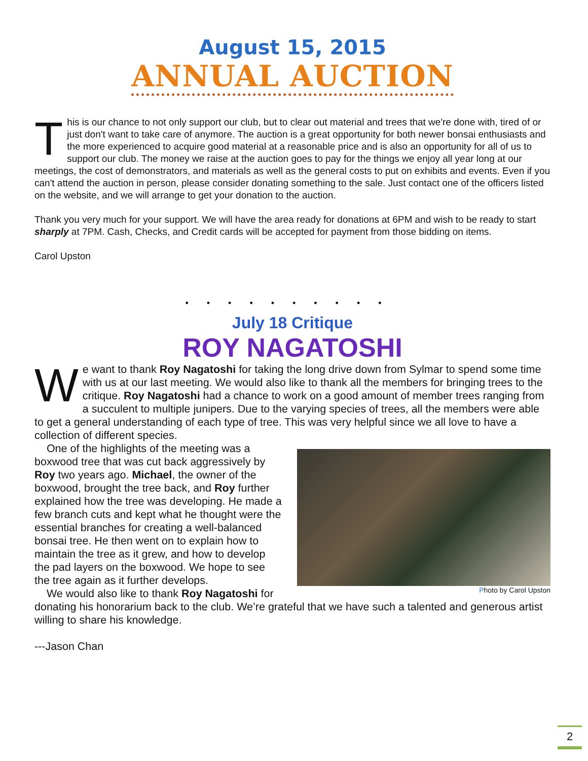August 15, 2015
ANNUAL AUCTION
This is our chance to not only support our club, but to clear out material and trees that we're done with, tired of or just don't want to take care of anymore. The auction is a great opportunity for both newer bonsai enthusiasts and the more experienced to acquire good material at a reasonable price and is also an opportunity for all of us to support our club. The money we raise at the auction goes to pay for the things we enjoy all year long at our meetings, the cost of demonstrators, and materials as well as the general costs to put on exhibits and events. Even if you can't attend the auction in person, please consider donating something to the sale. Just contact one of the officers listed on the website, and we will arrange to get your donation to the auction.
Thank you very much for your support. We will have the area ready for donations at 6PM and wish to be ready to start sharply at 7PM. Cash, Checks, and Credit cards will be accepted for payment from those bidding on items.
Carol Upston
••••••••••
July 18 Critique
ROY NAGATOSHI
We want to thank Roy Nagatoshi for taking the long drive down from Sylmar to spend some time with us at our last meeting. We would also like to thank all the members for bringing trees to the critique. Roy Nagatoshi had a chance to work on a good amount of member trees ranging from a succulent to multiple junipers. Due to the varying species of trees, all the members were able to get a general understanding of each type of tree. This was very helpful since we all love to have a collection of different species.
Photo by Carol Upston
One of the highlights of the meeting was a boxwood tree that was cut back aggressively by Roy two years ago. Michael, the owner of the boxwood, brought the tree back, and Roy further explained how the tree was developing. He made a few branch cuts and kept what he thought were the essential branches for creating a well-balanced bonsai tree. He then went on to explain how to maintain the tree as it grew, and how to develop the pad layers on the boxwood. We hope to see the tree again as it further develops.
We would also like to thank Roy Nagatoshi for donating his honorarium back to the club. We’re grateful that we have such a talented and generous artist willing to share his knowledge.
---Jason Chan
2